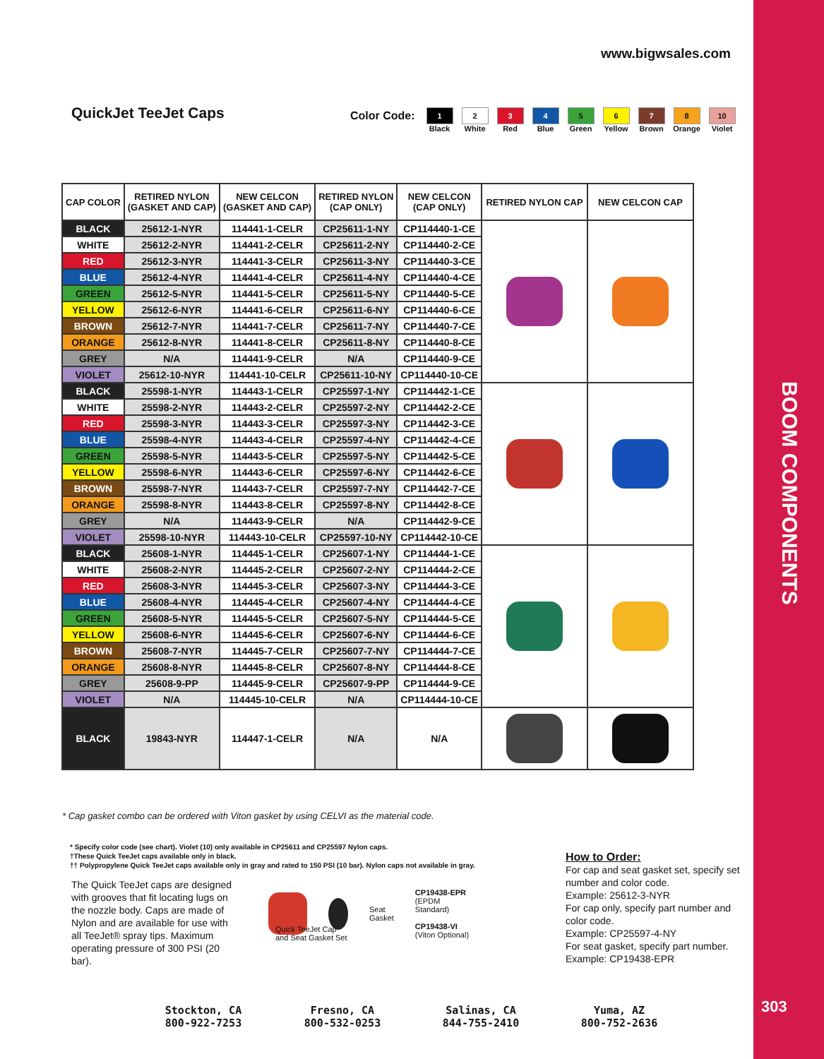BOOM COMPONENTS
303
www.bigwsales.com
QuickJet TeeJet Caps
Color Code:
1
Black
2
White
3
Red
4
Blue
5
Green
6
Yellow
7
Brown
8
Orange
10
Violet
| CAP COLOR | RETIRED NYLON (GASKET AND CAP) | NEW CELCON (GASKET AND CAP) | RETIRED NYLON (CAP ONLY) | NEW CELCON (CAP ONLY) | RETIRED NYLON CAP | NEW CELCON CAP |
| --- | --- | --- | --- | --- | --- | --- |
| BLACK | 25612-1-NYR | 114441-1-CELR | CP25611-1-NY | CP114440-1-CE | | |
| WHITE | 25612-2-NYR | 114441-2-CELR | CP25611-2-NY | CP114440-2-CE | | |
| RED | 25612-3-NYR | 114441-3-CELR | CP25611-3-NY | CP114440-3-CE | | |
| BLUE | 25612-4-NYR | 114441-4-CELR | CP25611-4-NY | CP114440-4-CE | | |
| GREEN | 25612-5-NYR | 114441-5-CELR | CP25611-5-NY | CP114440-5-CE | | |
| YELLOW | 25612-6-NYR | 114441-6-CELR | CP25611-6-NY | CP114440-6-CE | | |
| BROWN | 25612-7-NYR | 114441-7-CELR | CP25611-7-NY | CP114440-7-CE | | |
| ORANGE | 25612-8-NYR | 114441-8-CELR | CP25611-8-NY | CP114440-8-CE | | |
| GREY | N/A | 114441-9-CELR | N/A | CP114440-9-CE | | |
| VIOLET | 25612-10-NYR | 114441-10-CELR | CP25611-10-NY | CP114440-10-CE | | |
| BLACK | 25598-1-NYR | 114443-1-CELR | CP25597-1-NY | CP114442-1-CE | | |
| WHITE | 25598-2-NYR | 114443-2-CELR | CP25597-2-NY | CP114442-2-CE | | |
| RED | 25598-3-NYR | 114443-3-CELR | CP25597-3-NY | CP114442-3-CE | | |
| BLUE | 25598-4-NYR | 114443-4-CELR | CP25597-4-NY | CP114442-4-CE | | |
| GREEN | 25598-5-NYR | 114443-5-CELR | CP25597-5-NY | CP114442-5-CE | | |
| YELLOW | 25598-6-NYR | 114443-6-CELR | CP25597-6-NY | CP114442-6-CE | | |
| BROWN | 25598-7-NYR | 114443-7-CELR | CP25597-7-NY | CP114442-7-CE | | |
| ORANGE | 25598-8-NYR | 114443-8-CELR | CP25597-8-NY | CP114442-8-CE | | |
| GREY | N/A | 114443-9-CELR | N/A | CP114442-9-CE | | |
| VIOLET | 25598-10-NYR | 114443-10-CELR | CP25597-10-NY | CP114442-10-CE | | |
| BLACK | 25608-1-NYR | 114445-1-CELR | CP25607-1-NY | CP114444-1-CE | | |
| WHITE | 25608-2-NYR | 114445-2-CELR | CP25607-2-NY | CP114444-2-CE | | |
| RED | 25608-3-NYR | 114445-3-CELR | CP25607-3-NY | CP114444-3-CE | | |
| BLUE | 25608-4-NYR | 114445-4-CELR | CP25607-4-NY | CP114444-4-CE | | |
| GREEN | 25608-5-NYR | 114445-5-CELR | CP25607-5-NY | CP114444-5-CE | | |
| YELLOW | 25608-6-NYR | 114445-6-CELR | CP25607-6-NY | CP114444-6-CE | | |
| BROWN | 25608-7-NYR | 114445-7-CELR | CP25607-7-NY | CP114444-7-CE | | |
| ORANGE | 25608-8-NYR | 114445-8-CELR | CP25607-8-NY | CP114444-8-CE | | |
| GREY | 25608-9-PP | 114445-9-CELR | CP25607-9-PP | CP114444-9-CE | | |
| VIOLET | N/A | 114445-10-CELR | N/A | CP114444-10-CE | | |
| BLACK | 19843-NYR | 114447-1-CELR | N/A | N/A | | |
* Cap gasket combo can be ordered with Viton gasket by using CELVI as the material code.
* Specify color code (see chart). Violet (10) only available in CP25611 and CP25597 Nylon caps.
†These Quick TeeJet caps available only in black.
†† Polypropylene Quick TeeJet caps available only in gray and rated to 150 PSI (10 bar). Nylon caps not available in gray.
The Quick TeeJet caps are designed with grooves that fit locating lugs on the nozzle body. Caps are made of Nylon and are available for use with all TeeJet® spray tips. Maximum operating pressure of 300 PSI (20 bar).
Seat
Gasket
CP19438-EPR
(EPDM
Standard)
CP19438-VI
(Viton Optional)
Quick TeeJet Cap
and Seat Gasket Set
How to Order:
For cap and seat gasket set, specify set number and color code.
Example: 25612-3-NYR
For cap only, specify part number and color code.
Example: CP25597-4-NY
For seat gasket, specify part number.
Example: CP19438-EPR
Stockton, CA
800-922-7253
Fresno, CA
800-532-0253
Salinas, CA
844-755-2410
Yuma, AZ
800-752-2636